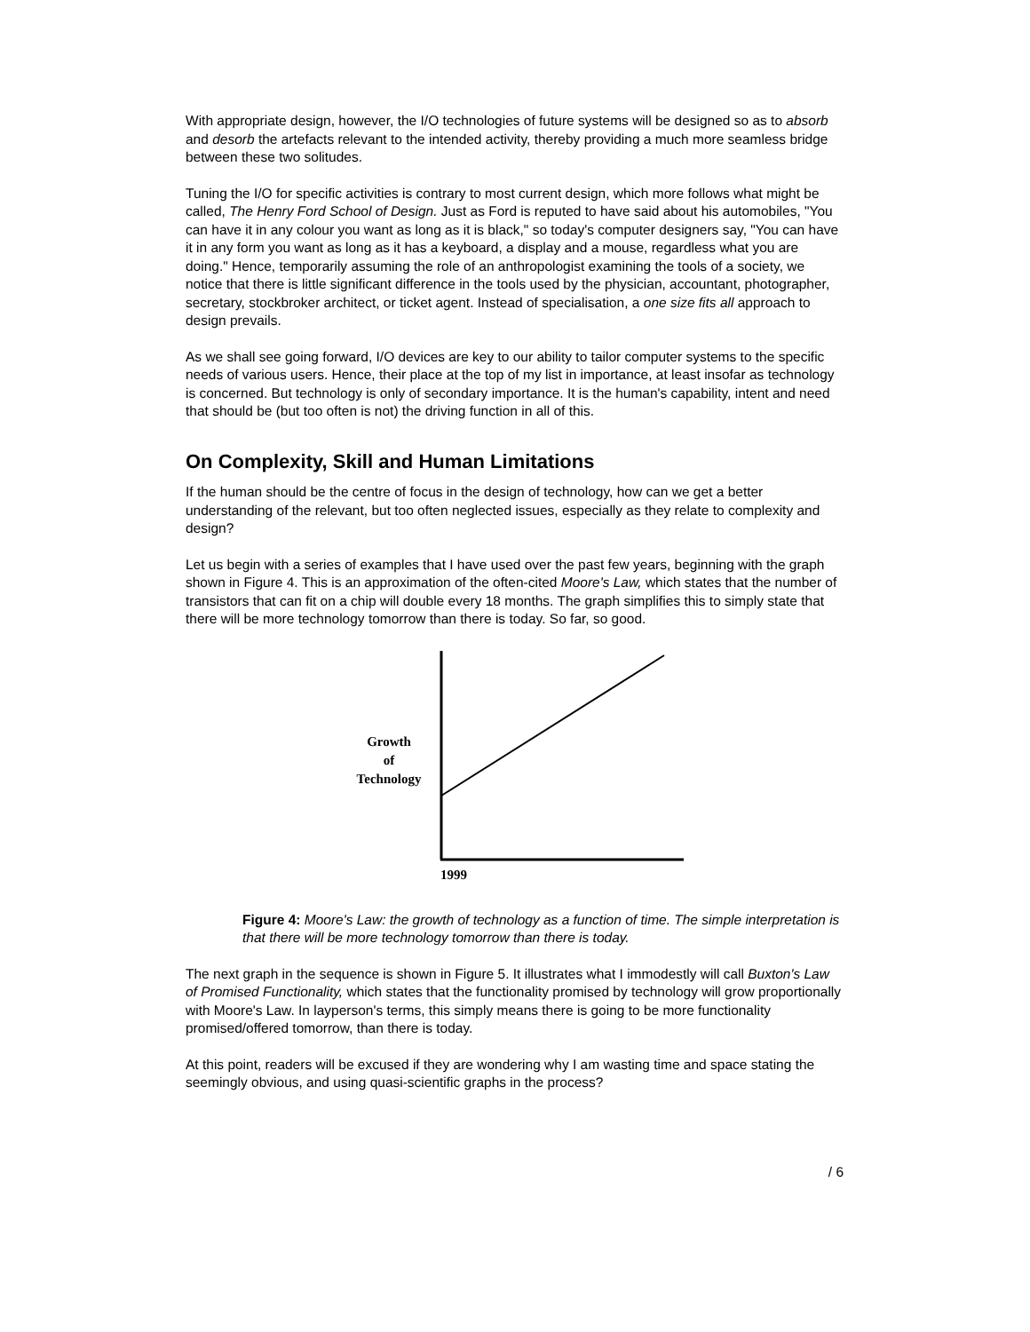With appropriate design, however, the I/O technologies of future systems will be designed so as to absorb and desorb the artefacts relevant to the intended activity, thereby providing a much more seamless bridge between these two solitudes.
Tuning the I/O for specific activities is contrary to most current design, which more follows what might be called, The Henry Ford School of Design. Just as Ford is reputed to have said about his automobiles, "You can have it in any colour you want as long as it is black," so today's computer designers say, "You can have it in any form you want as long as it has a keyboard, a display and a mouse, regardless what you are doing." Hence, temporarily assuming the role of an anthropologist examining the tools of a society, we notice that there is little significant difference in the tools used by the physician, accountant, photographer, secretary, stockbroker architect, or ticket agent. Instead of specialisation, a one size fits all approach to design prevails.
As we shall see going forward, I/O devices are key to our ability to tailor computer systems to the specific needs of various users. Hence, their place at the top of my list in importance, at least insofar as technology is concerned. But technology is only of secondary importance. It is the human's capability, intent and need that should be (but too often is not) the driving function in all of this.
On Complexity, Skill and Human Limitations
If the human should be the centre of focus in the design of technology, how can we get a better understanding of the relevant, but too often neglected issues, especially as they relate to complexity and design?
Let us begin with a series of examples that I have used over the past few years, beginning with the graph shown in Figure 4. This is an approximation of the often-cited Moore's Law, which states that the number of transistors that can fit on a chip will double every 18 months. The graph simplifies this to simply state that there will be more technology tomorrow than there is today. So far, so good.
Growth
of
Technology
1999
Figure 4: Moore's Law: the growth of technology as a function of time. The simple interpretation is that there will be more technology tomorrow than there is today.
The next graph in the sequence is shown in Figure 5. It illustrates what I immodestly will call Buxton's Law of Promised Functionality, which states that the functionality promised by technology will grow proportionally with Moore's Law. In layperson's terms, this simply means there is going to be more functionality promised/offered tomorrow, than there is today.
At this point, readers will be excused if they are wondering why I am wasting time and space stating the seemingly obvious, and using quasi-scientific graphs in the process?
/ 6